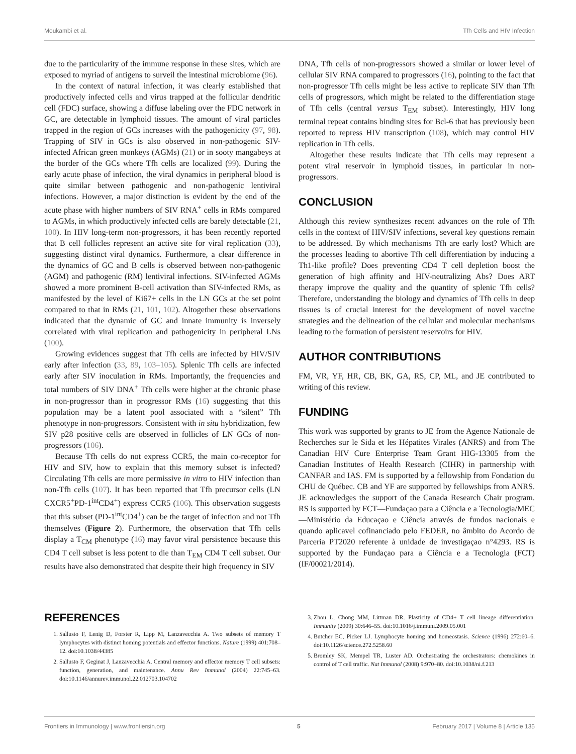Moukambi et al. Tfh Cells and HIV Infection
due to the particularity of the immune response in these sites, which are exposed to myriad of antigens to surveil the intestinal microbiome (96).
In the context of natural infection, it was clearly established that productively infected cells and virus trapped at the follicular dendritic cell (FDC) surface, showing a diffuse labeling over the FDC network in GC, are detectable in lymphoid tissues. The amount of viral particles trapped in the region of GCs increases with the pathogenicity (97, 98). Trapping of SIV in GCs is also observed in non-pathogenic SIV-infected African green monkeys (AGMs) (21) or in sooty mangabeys at the border of the GCs where Tfh cells are localized (99). During the early acute phase of infection, the viral dynamics in peripheral blood is quite similar between pathogenic and non-pathogenic lentiviral infections. However, a major distinction is evident by the end of the acute phase with higher numbers of SIV RNA<sup>+</sup> cells in RMs compared to AGMs, in which productively infected cells are barely detectable (21, 100). In HIV long-term non-progressors, it has been recently reported that B cell follicles represent an active site for viral replication (33), suggesting distinct viral dynamics. Furthermore, a clear difference in the dynamics of GC and B cells is observed between non-pathogenic (AGM) and pathogenic (RM) lentiviral infections. SIV-infected AGMs showed a more prominent B-cell activation than SIV-infected RMs, as manifested by the level of Ki67+ cells in the LN GCs at the set point compared to that in RMs (21, 101, 102). Altogether these observations indicated that the dynamic of GC and innate immunity is inversely correlated with viral replication and pathogenicity in peripheral LNs (100).
Growing evidences suggest that Tfh cells are infected by HIV/SIV early after infection (33, 89, 103–105). Splenic Tfh cells are infected early after SIV inoculation in RMs. Importantly, the frequencies and total numbers of SIV DNA<sup>+</sup> Tfh cells were higher at the chronic phase in non-progressor than in progressor RMs (16) suggesting that this population may be a latent pool associated with a “silent” Tfh phenotype in non-progressors. Consistent with in situ hybridization, few SIV p28 positive cells are observed in follicles of LN GCs of non-progressors (106).
Because Tfh cells do not express CCR5, the main co-receptor for HIV and SIV, how to explain that this memory subset is infected? Circulating Tfh cells are more permissive in vitro to HIV infection than non-Tfh cells (107). It has been reported that Tfh precursor cells (LN CXCR5<sup>+</sup>PD-1<sup>int</sup>CD4<sup>+</sup>) express CCR5 (106). This observation suggests that this subset (PD-1<sup>int</sup>CD4<sup>+</sup>) can be the target of infection and not Tfh themselves (Figure 2). Furthermore, the observation that Tfh cells display a T<sub>CM</sub> phenotype (16) may favor viral persistence because this CD4 T cell subset is less potent to die than T<sub>EM</sub> CD4 T cell subset. Our results have also demonstrated that despite their high frequency in SIV
DNA, Tfh cells of non-progressors showed a similar or lower level of cellular SIV RNA compared to progressors (16), pointing to the fact that non-progressor Tfh cells might be less active to replicate SIV than Tfh cells of progressors, which might be related to the differentiation stage of Tfh cells (central versus T<sub>EM</sub> subset). Interestingly, HIV long terminal repeat contains binding sites for Bcl-6 that has previously been reported to repress HIV transcription (108), which may control HIV replication in Tfh cells.
Altogether these results indicate that Tfh cells may represent a potent viral reservoir in lymphoid tissues, in particular in non-progressors.
CONCLUSION
Although this review synthesizes recent advances on the role of Tfh cells in the context of HIV/SIV infections, several key questions remain to be addressed. By which mechanisms Tfh are early lost? Which are the processes leading to abortive Tfh cell differentiation by inducing a Th1-like profile? Does preventing CD4 T cell depletion boost the generation of high affinity and HIV-neutralizing Abs? Does ART therapy improve the quality and the quantity of splenic Tfh cells? Therefore, understanding the biology and dynamics of Tfh cells in deep tissues is of crucial interest for the development of novel vaccine strategies and the delineation of the cellular and molecular mechanisms leading to the formation of persistent reservoirs for HIV.
AUTHOR CONTRIBUTIONS
FM, VR, YF, HR, CB, BK, GA, RS, CP, ML, and JE contributed to writing of this review.
FUNDING
This work was supported by grants to JE from the Agence Nationale de Recherches sur le Sida et les Hépatites Virales (ANRS) and from The Canadian HIV Cure Enterprise Team Grant HIG-13305 from the Canadian Institutes of Health Research (CIHR) in partnership with CANFAR and IAS. FM is supported by a fellowship from Fondation du CHU de Québec. CB and YF are supported by fellowships from ANRS. JE acknowledges the support of the Canada Research Chair program. RS is supported by FCT—Fundaçao para a Ciência e a Tecnologia/MEC—Ministério da Educaçao e Ciência através de fundos nacionais e quando aplicavel cofinanciado pelo FEDER, no âmbito do Acordo de Parceria PT2020 referente à unidade de investigaçao n°4293. RS is supported by the Fundaçao para a Ciência e a Tecnologia (FCT) (IF/00021/2014).
REFERENCES
1. Sallusto F, Lenig D, Forster R, Lipp M, Lanzavecchia A. Two subsets of memory T lymphocytes with distinct homing potentials and effector functions. Nature (1999) 401:708–12. doi:10.1038/44385
2. Sallusto F, Geginat J, Lanzavecchia A. Central memory and effector memory T cell subsets: function, generation, and maintenance. Annu Rev Immunol (2004) 22:745–63. doi:10.1146/annurev.immunol.22.012703.104702
3. Zhou L, Chong MM, Littman DR. Plasticity of CD4+ T cell lineage differentiation. Immunity (2009) 30:646–55. doi:10.1016/j.immuni.2009.05.001
4. Butcher EC, Picker LJ. Lymphocyte homing and homeostasis. Science (1996) 272:60–6. doi:10.1126/science.272.5258.60
5. Bromley SK, Mempel TR, Luster AD. Orchestrating the orchestrators: chemokines in control of T cell traffic. Nat Immunol (2008) 9:970–80. doi:10.1038/ni.f.213
Frontiers in Immunology | www.frontiersin.org 5 February 2017 | Volume 8 | Article 135